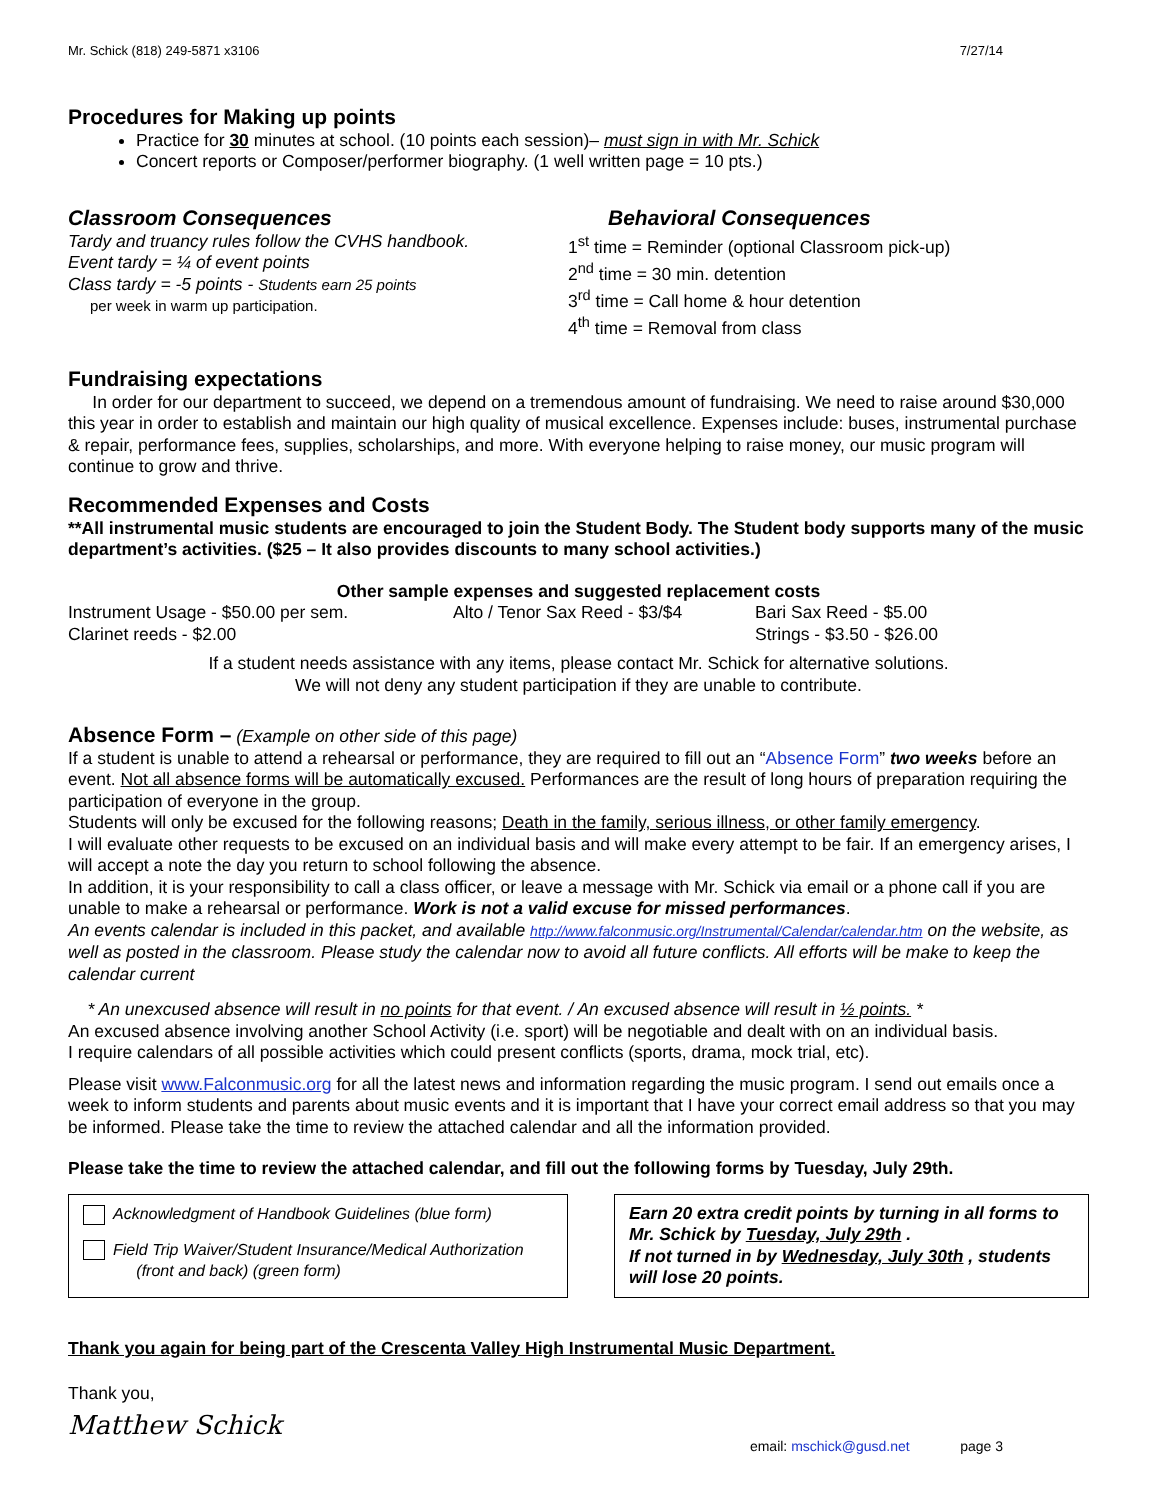Mr. Schick (818) 249-5871 x3106 7/27/14
Procedures for Making up points
Practice for 30 minutes at school. (10 points each session)– must sign in with Mr. Schick
Concert reports or Composer/performer biography. (1 well written page = 10 pts.)
Classroom Consequences
Tardy and truancy rules follow the CVHS handbook.
Event tardy = ¼ of event points
Class tardy = -5 points - Students earn 25 points
per week in warm up participation.
Behavioral Consequences
1<sup>st</sup> time = Reminder (optional Classroom pick-up)
2<sup>nd</sup> time = 30 min. detention
3<sup>rd</sup> time = Call home & hour detention
4<sup>th</sup> time = Removal from class
Fundraising expectations
In order for our department to succeed, we depend on a tremendous amount of fundraising. We need to raise around $30,000 this year in order to establish and maintain our high quality of musical excellence. Expenses include: buses, instrumental purchase & repair, performance fees, supplies, scholarships, and more. With everyone helping to raise money, our music program will continue to grow and thrive.
Recommended Expenses and Costs
**All instrumental music students are encouraged to join the Student Body. The Student body supports many of the music department’s activities. ($25 – It also provides discounts to many school activities.)
Other sample expenses and suggested replacement costs
Instrument Usage - $50.00 per sem.
Clarinet reeds - $2.00 Alto / Tenor Sax Reed - $3/$4 Bari Sax Reed - $5.00
Strings - $3.50 - $26.00
If a student needs assistance with any items, please contact Mr. Schick for alternative solutions.
We will not deny any student participation if they are unable to contribute.
Absence Form – (Example on other side of this page)
If a student is unable to attend a rehearsal or performance, they are required to fill out an “Absence Form” two weeks before an event. Not all absence forms will be automatically excused. Performances are the result of long hours of preparation requiring the participation of everyone in the group.
Students will only be excused for the following reasons; Death in the family, serious illness, or other family emergency.
I will evaluate other requests to be excused on an individual basis and will make every attempt to be fair. If an emergency arises, I will accept a note the day you return to school following the absence.
In addition, it is your responsibility to call a class officer, or leave a message with Mr. Schick via email or a phone call if you are unable to make a rehearsal or performance. Work is not a valid excuse for missed performances.
An events calendar is included in this packet, and available http://www.falconmusic.org/Instrumental/Calendar/calendar.htm on the website, as well as posted in the classroom. Please study the calendar now to avoid all future conflicts. All efforts will be make to keep the calendar current
* An unexcused absence will result in no points for that event. / An excused absence will result in ½ points. *
An excused absence involving another School Activity (i.e. sport) will be negotiable and dealt with on an individual basis.
I require calendars of all possible activities which could present conflicts (sports, drama, mock trial, etc).
Please visit www.Falconmusic.org for all the latest news and information regarding the music program. I send out emails once a week to inform students and parents about music events and it is important that I have your correct email address so that you may be informed. Please take the time to review the attached calendar and all the information provided.
Please take the time to review the attached calendar, and fill out the following forms by Tuesday, July 29th.
Acknowledgment of Handbook Guidelines (blue form)
Field Trip Waiver/Student Insurance/Medical Authorization
(front and back) (green form)
Earn 20 extra credit points by turning in all forms to Mr. Schick by Tuesday, July 29th .
If not turned in by Wednesday, July 30th , students will lose 20 points.
Thank you again for being part of the Crescenta Valley High Instrumental Music Department.
Thank you,
Matthew Schick
email: mschick@gusd.net page 3